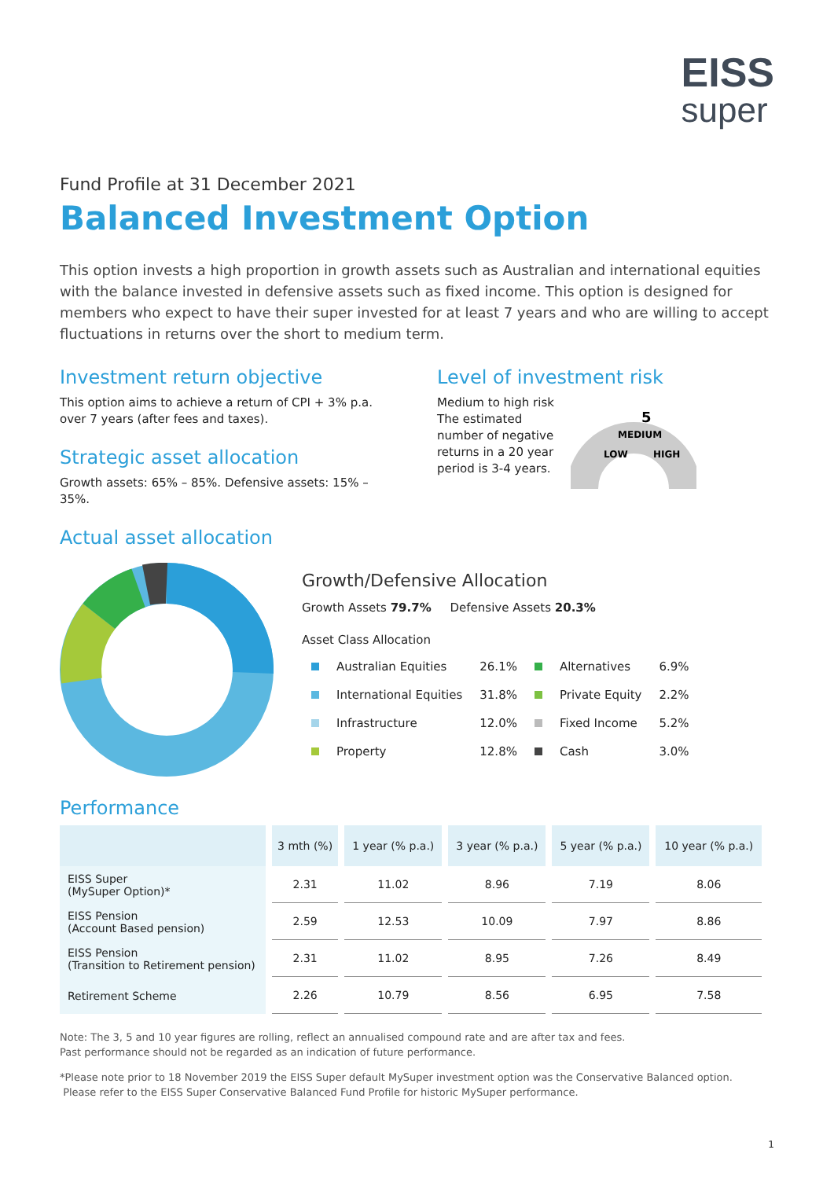EISS
super
Fund Profile at 31 December 2021
Balanced Investment Option
This option invests a high proportion in growth assets such as Australian and international equities with the balance invested in defensive assets such as fixed income. This option is designed for members who expect to have their super invested for at least 7 years and who are willing to accept fluctuations in returns over the short to medium term.
Investment return objective
This option aims to achieve a return of CPI + 3% p.a. over 7 years (after fees and taxes).
Strategic asset allocation
Growth assets: 65% – 85%. Defensive assets: 15% – 35%.
Actual asset allocation
Level of investment risk
Medium to high risk
The estimated number of negative returns in a 20 year period is 3-4 years.
LOW
MEDIUM
HIGH
5
Growth/Defensive Allocation
Growth Assets 79.7% Defensive Assets 20.3%
Asset Class Allocation
| | Australian Equities | 26.1% | | Alternatives | 6.9% |
| | International Equities | 31.8% | | Private Equity | 2.2% |
| | Infrastructure | 12.0% | | Fixed Income | 5.2% |
| | Property | 12.8% | | Cash | 3.0% |
Performance
| | 3 mth (%) | 1 year (% p.a.) | 3 year (% p.a.) | 5 year (% p.a.) | 10 year (% p.a.) |
| --- | --- | --- | --- | --- | --- |
| EISS Super (MySuper Option)* | 2.31 | 11.02 | 8.96 | 7.19 | 8.06 |
| EISS Pension (Account Based pension) | 2.59 | 12.53 | 10.09 | 7.97 | 8.86 |
| EISS Pension (Transition to Retirement pension) | 2.31 | 11.02 | 8.95 | 7.26 | 8.49 |
| Retirement Scheme | 2.26 | 10.79 | 8.56 | 6.95 | 7.58 |
Note: The 3, 5 and 10 year figures are rolling, reflect an annualised compound rate and are after tax and fees.
Past performance should not be regarded as an indication of future performance.
*Please note prior to 18 November 2019 the EISS Super default MySuper investment option was the Conservative Balanced option.
Please refer to the EISS Super Conservative Balanced Fund Profile for historic MySuper performance.
1